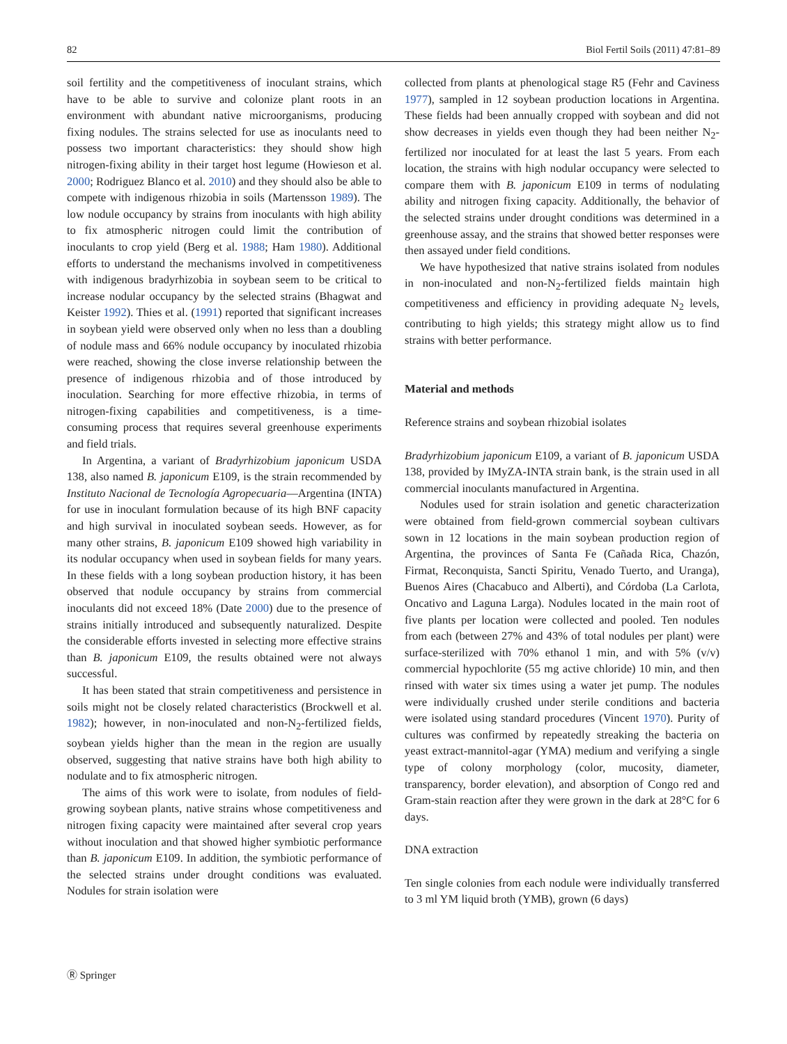82 Biol Fertil Soils (2011) 47:81–89
soil fertility and the competitiveness of inoculant strains, which have to be able to survive and colonize plant roots in an environment with abundant native microorganisms, producing fixing nodules. The strains selected for use as inoculants need to possess two important characteristics: they should show high nitrogen-fixing ability in their target host legume (Howieson et al. 2000; Rodriguez Blanco et al. 2010) and they should also be able to compete with indigenous rhizobia in soils (Martensson 1989). The low nodule occupancy by strains from inoculants with high ability to fix atmospheric nitrogen could limit the contribution of inoculants to crop yield (Berg et al. 1988; Ham 1980). Additional efforts to understand the mechanisms involved in competitiveness with indigenous bradyrhizobia in soybean seem to be critical to increase nodular occupancy by the selected strains (Bhagwat and Keister 1992). Thies et al. (1991) reported that significant increases in soybean yield were observed only when no less than a doubling of nodule mass and 66% nodule occupancy by inoculated rhizobia were reached, showing the close inverse relationship between the presence of indigenous rhizobia and of those introduced by inoculation. Searching for more effective rhizobia, in terms of nitrogen-fixing capabilities and competitiveness, is a time-consuming process that requires several greenhouse experiments and field trials.
In Argentina, a variant of Bradyrhizobium japonicum USDA 138, also named B. japonicum E109, is the strain recommended by Instituto Nacional de Tecnología Agropecuaria—Argentina (INTA) for use in inoculant formulation because of its high BNF capacity and high survival in inoculated soybean seeds. However, as for many other strains, B. japonicum E109 showed high variability in its nodular occupancy when used in soybean fields for many years. In these fields with a long soybean production history, it has been observed that nodule occupancy by strains from commercial inoculants did not exceed 18% (Date 2000) due to the presence of strains initially introduced and subsequently naturalized. Despite the considerable efforts invested in selecting more effective strains than B. japonicum E109, the results obtained were not always successful.
It has been stated that strain competitiveness and persistence in soils might not be closely related characteristics (Brockwell et al. 1982); however, in non-inoculated and non-N<sub>2</sub>-fertilized fields, soybean yields higher than the mean in the region are usually observed, suggesting that native strains have both high ability to nodulate and to fix atmospheric nitrogen.
The aims of this work were to isolate, from nodules of field-growing soybean plants, native strains whose competitiveness and nitrogen fixing capacity were maintained after several crop years without inoculation and that showed higher symbiotic performance than B. japonicum E109. In addition, the symbiotic performance of the selected strains under drought conditions was evaluated. Nodules for strain isolation were
collected from plants at phenological stage R5 (Fehr and Caviness 1977), sampled in 12 soybean production locations in Argentina. These fields had been annually cropped with soybean and did not show decreases in yields even though they had been neither N<sub>2</sub>-fertilized nor inoculated for at least the last 5 years. From each location, the strains with high nodular occupancy were selected to compare them with B. japonicum E109 in terms of nodulating ability and nitrogen fixing capacity. Additionally, the behavior of the selected strains under drought conditions was determined in a greenhouse assay, and the strains that showed better responses were then assayed under field conditions.
We have hypothesized that native strains isolated from nodules in non-inoculated and non-N<sub>2</sub>-fertilized fields maintain high competitiveness and efficiency in providing adequate N<sub>2</sub> levels, contributing to high yields; this strategy might allow us to find strains with better performance.
Material and methods
Reference strains and soybean rhizobial isolates
Bradyrhizobium japonicum E109, a variant of B. japonicum USDA 138, provided by IMyZA-INTA strain bank, is the strain used in all commercial inoculants manufactured in Argentina.
Nodules used for strain isolation and genetic characterization were obtained from field-grown commercial soybean cultivars sown in 12 locations in the main soybean production region of Argentina, the provinces of Santa Fe (Cañada Rica, Chazón, Firmat, Reconquista, Sancti Spiritu, Venado Tuerto, and Uranga), Buenos Aires (Chacabuco and Alberti), and Córdoba (La Carlota, Oncativo and Laguna Larga). Nodules located in the main root of five plants per location were collected and pooled. Ten nodules from each (between 27% and 43% of total nodules per plant) were surface-sterilized with 70% ethanol 1 min, and with 5% (v/v) commercial hypochlorite (55 mg active chloride) 10 min, and then rinsed with water six times using a water jet pump. The nodules were individually crushed under sterile conditions and bacteria were isolated using standard procedures (Vincent 1970). Purity of cultures was confirmed by repeatedly streaking the bacteria on yeast extract-mannitol-agar (YMA) medium and verifying a single type of colony morphology (color, mucosity, diameter, transparency, border elevation), and absorption of Congo red and Gram-stain reaction after they were grown in the dark at 28°C for 6 days.
DNA extraction
Ten single colonies from each nodule were individually transferred to 3 ml YM liquid broth (YMB), grown (6 days)
Ⓡ Springer